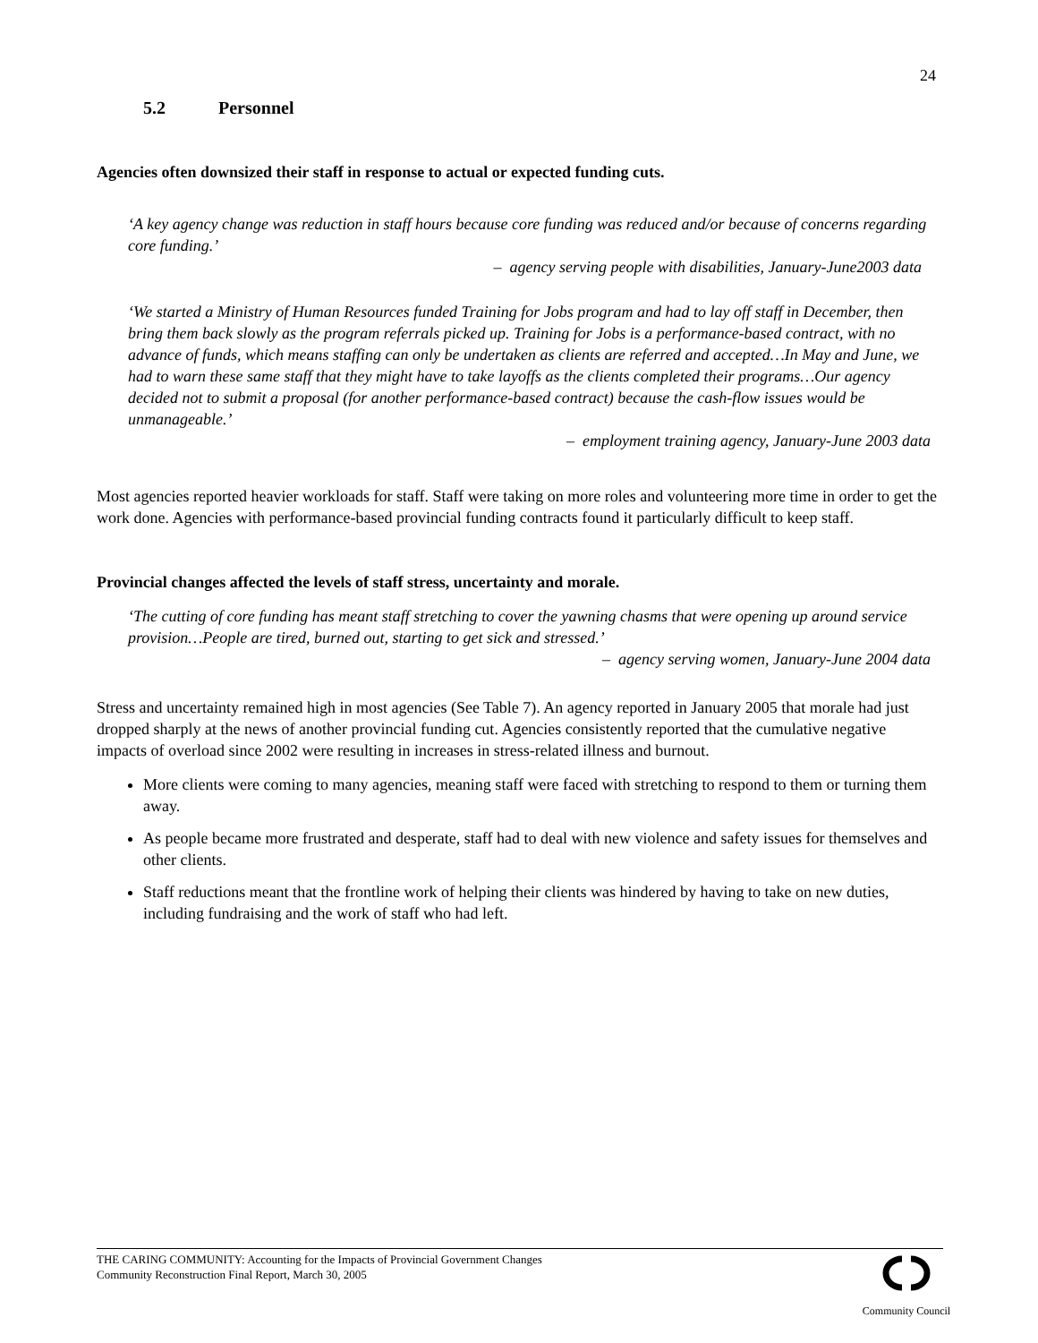24
5.2 Personnel
Agencies often downsized their staff in response to actual or expected funding cuts.
‘A key agency change was reduction in staff hours because core funding was reduced and/or because of concerns regarding core funding.’
– agency serving people with disabilities, January-June2003 data
‘We started a Ministry of Human Resources funded Training for Jobs program and had to lay off staff in December, then bring them back slowly as the program referrals picked up. Training for Jobs is a performance-based contract, with no advance of funds, which means staffing can only be undertaken as clients are referred and accepted…In May and June, we had to warn these same staff that they might have to take layoffs as the clients completed their programs…Our agency decided not to submit a proposal (for another performance-based contract) because the cash-flow issues would be unmanageable.’
– employment training agency, January-June 2003 data
Most agencies reported heavier workloads for staff. Staff were taking on more roles and volunteering more time in order to get the work done. Agencies with performance-based provincial funding contracts found it particularly difficult to keep staff.
Provincial changes affected the levels of staff stress, uncertainty and morale.
‘The cutting of core funding has meant staff stretching to cover the yawning chasms that were opening up around service provision…People are tired, burned out, starting to get sick and stressed.’
– agency serving women, January-June 2004 data
Stress and uncertainty remained high in most agencies (See Table 7). An agency reported in January 2005 that morale had just dropped sharply at the news of another provincial funding cut. Agencies consistently reported that the cumulative negative impacts of overload since 2002 were resulting in increases in stress-related illness and burnout.
More clients were coming to many agencies, meaning staff were faced with stretching to respond to them or turning them away.
As people became more frustrated and desperate, staff had to deal with new violence and safety issues for themselves and other clients.
Staff reductions meant that the frontline work of helping their clients was hindered by having to take on new duties, including fundraising and the work of staff who had left.
THE CARING COMMUNITY: Accounting for the Impacts of Provincial Government Changes
Community Reconstruction Final Report, March 30, 2005
Community Council